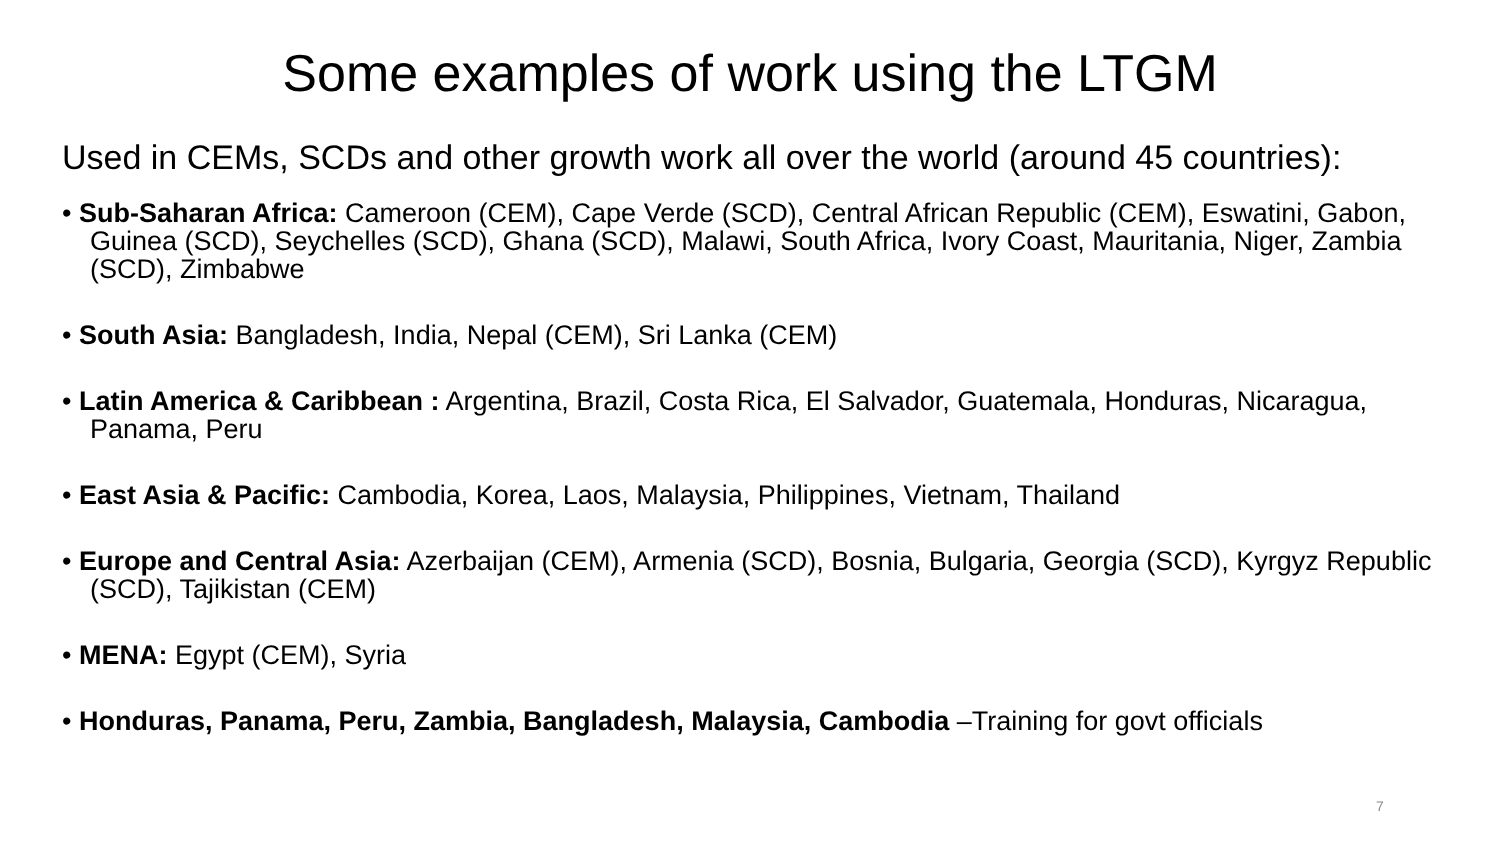Some examples of work using the LTGM
Used in CEMs, SCDs and other growth work all over the world (around 45 countries):
• Sub-Saharan Africa: Cameroon (CEM), Cape Verde (SCD), Central African Republic (CEM), Eswatini, Gabon, Guinea (SCD), Seychelles (SCD), Ghana (SCD), Malawi, South Africa, Ivory Coast, Mauritania, Niger, Zambia (SCD), Zimbabwe
• South Asia: Bangladesh, India, Nepal (CEM), Sri Lanka (CEM)
• Latin America & Caribbean : Argentina, Brazil, Costa Rica, El Salvador, Guatemala, Honduras, Nicaragua, Panama, Peru
• East Asia & Pacific: Cambodia, Korea, Laos, Malaysia, Philippines, Vietnam, Thailand
• Europe and Central Asia: Azerbaijan (CEM), Armenia (SCD), Bosnia, Bulgaria, Georgia (SCD), Kyrgyz Republic (SCD), Tajikistan (CEM)
• MENA: Egypt (CEM), Syria
• Honduras, Panama, Peru, Zambia, Bangladesh, Malaysia, Cambodia –Training for govt officials
7